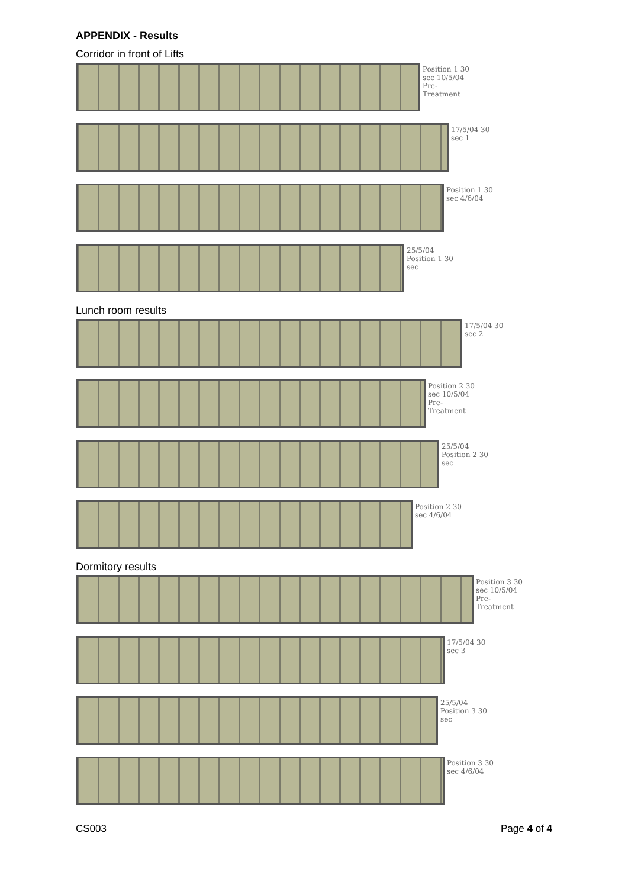APPENDIX - Results
Corridor in front of Lifts
Position 1 30 sec 10/5/04 Pre-Treatment
17/5/04 30 sec 1
Position 1 30 sec 4/6/04
25/5/04 Position 1 30 sec
Lunch room results
17/5/04 30 sec 2
Position 2 30 sec 10/5/04 Pre-Treatment
25/5/04 Position 2 30 sec
Position 2 30 sec 4/6/04
Dormitory results
Position 3 30 sec 10/5/04 Pre-Treatment
17/5/04 30 sec 3
25/5/04 Position 3 30 sec
Position 3 30 sec 4/6/04
CS003 Page 4 of 4